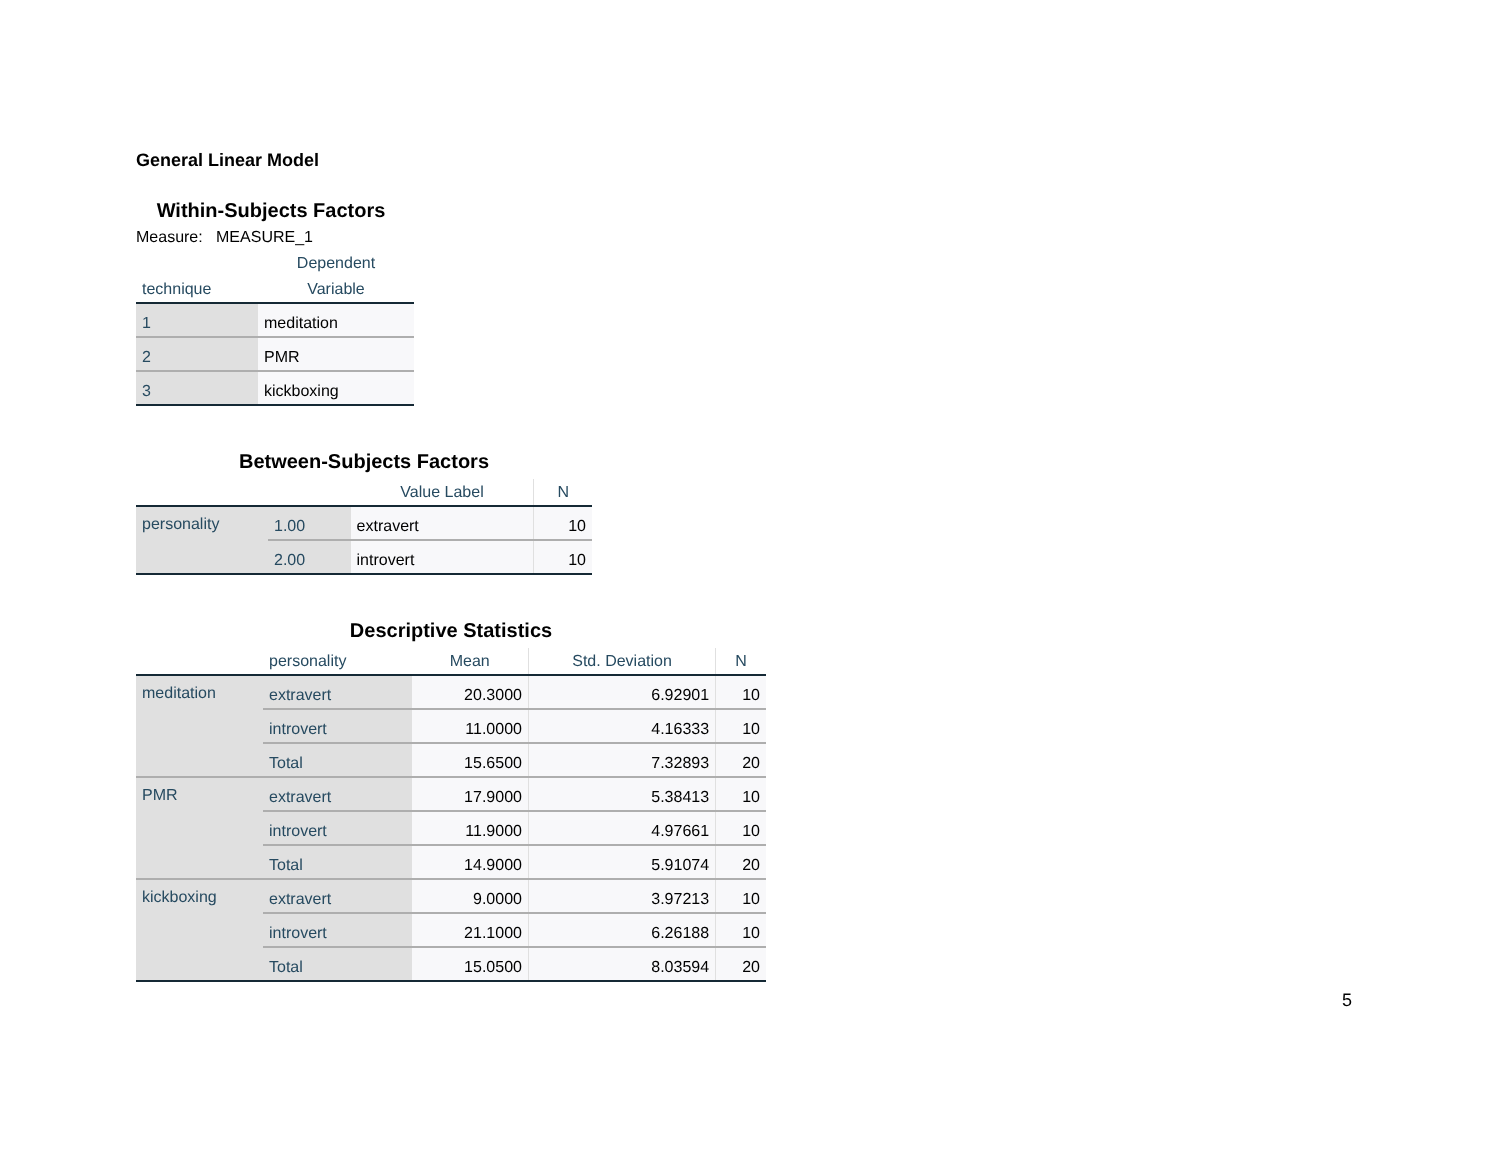General Linear Model
Within-Subjects Factors
Measure: MEASURE_1
| | Dependent |
| --- | --- |
| technique | Variable |
| 1 | meditation |
| 2 | PMR |
| 3 | kickboxing |
Between-Subjects Factors
| | | Value Label | N |
| --- | --- | --- | --- |
| personality | 1.00 | extravert | 10 |
| | 2.00 | introvert | 10 |
Descriptive Statistics
| | personality | Mean | Std. Deviation | N |
| --- | --- | --- | --- | --- |
| meditation | extravert | 20.3000 | 6.92901 | 10 |
| | introvert | 11.0000 | 4.16333 | 10 |
| | Total | 15.6500 | 7.32893 | 20 |
| PMR | extravert | 17.9000 | 5.38413 | 10 |
| | introvert | 11.9000 | 4.97661 | 10 |
| | Total | 14.9000 | 5.91074 | 20 |
| kickboxing | extravert | 9.0000 | 3.97213 | 10 |
| | introvert | 21.1000 | 6.26188 | 10 |
| | Total | 15.0500 | 8.03594 | 20 |
5